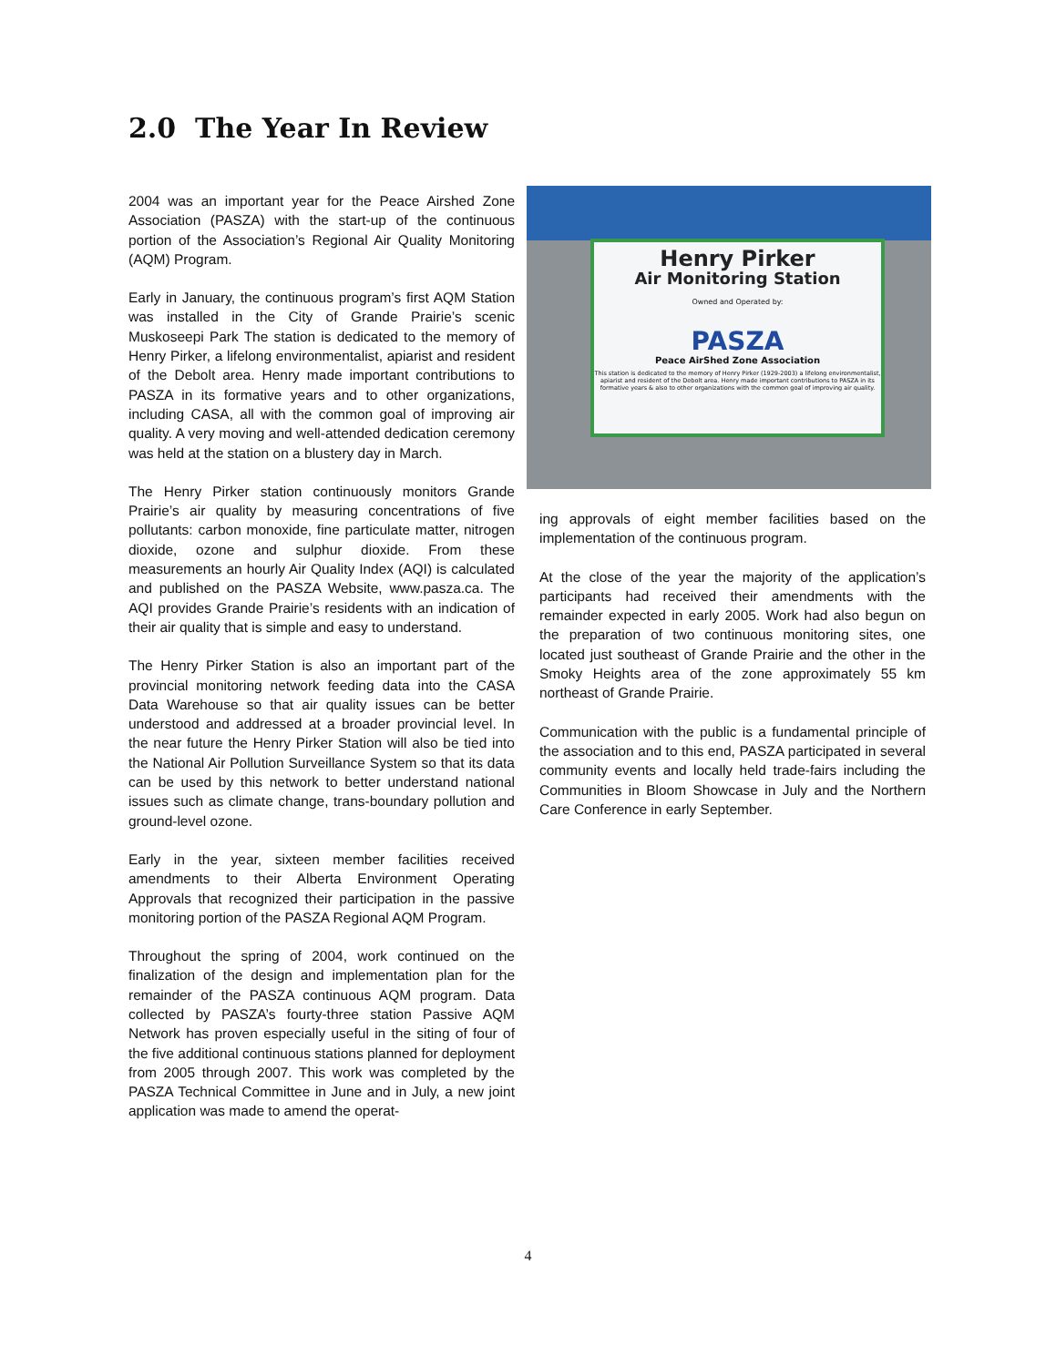2.0 The Year In Review
2004 was an important year for the Peace Airshed Zone Association (PASZA) with the start-up of the continuous portion of the Association’s Regional Air Quality Monitoring (AQM) Program.
Early in January, the continuous program’s first AQM Station was installed in the City of Grande Prairie’s scenic Muskoseepi Park The station is dedicated to the memory of Henry Pirker, a lifelong environmentalist, apiarist and resident of the Debolt area. Henry made important contributions to PASZA in its formative years and to other organizations, including CASA, all with the common goal of improving air quality. A very moving and well-attended dedication ceremony was held at the station on a blustery day in March.
The Henry Pirker station continuously monitors Grande Prairie’s air quality by measuring concentrations of five pollutants: carbon monoxide, fine particulate matter, nitrogen dioxide, ozone and sulphur dioxide. From these measurements an hourly Air Quality Index (AQI) is calculated and published on the PASZA Website, www.pasza.ca. The AQI provides Grande Prairie’s residents with an indication of their air quality that is simple and easy to understand.
The Henry Pirker Station is also an important part of the provincial monitoring network feeding data into the CASA Data Warehouse so that air quality issues can be better understood and addressed at a broader provincial level. In the near future the Henry Pirker Station will also be tied into the National Air Pollution Surveillance System so that its data can be used by this network to better understand national issues such as climate change, trans-boundary pollution and ground-level ozone.
Early in the year, sixteen member facilities received amendments to their Alberta Environment Operating Approvals that recognized their participation in the passive monitoring portion of the PASZA Regional AQM Program.
Throughout the spring of 2004, work continued on the finalization of the design and implementation plan for the remainder of the PASZA continuous AQM program. Data collected by PASZA’s fourty-three station Passive AQM Network has proven especially useful in the siting of four of the five additional continuous stations planned for deployment from 2005 through 2007. This work was completed by the PASZA Technical Committee in June and in July, a new joint application was made to amend the operat-
Henry Pirker
Air Monitoring Station
Owned and Operated by:
PASZA
Peace AirShed Zone Association
This station is dedicated to the memory of Henry Pirker (1929-2003) a lifelong environmentalist, apiarist and resident of the Debolt area. Henry made important contributions to PASZA in its formative years & also to other organizations with the common goal of improving air quality.
ing approvals of eight member facilities based on the implementation of the continuous program.
At the close of the year the majority of the application’s participants had received their amendments with the remainder expected in early 2005. Work had also begun on the preparation of two continuous monitoring sites, one located just southeast of Grande Prairie and the other in the Smoky Heights area of the zone approximately 55 km northeast of Grande Prairie.
Communication with the public is a fundamental principle of the association and to this end, PASZA participated in several community events and locally held trade-fairs including the Communities in Bloom Showcase in July and the Northern Care Conference in early September.
4